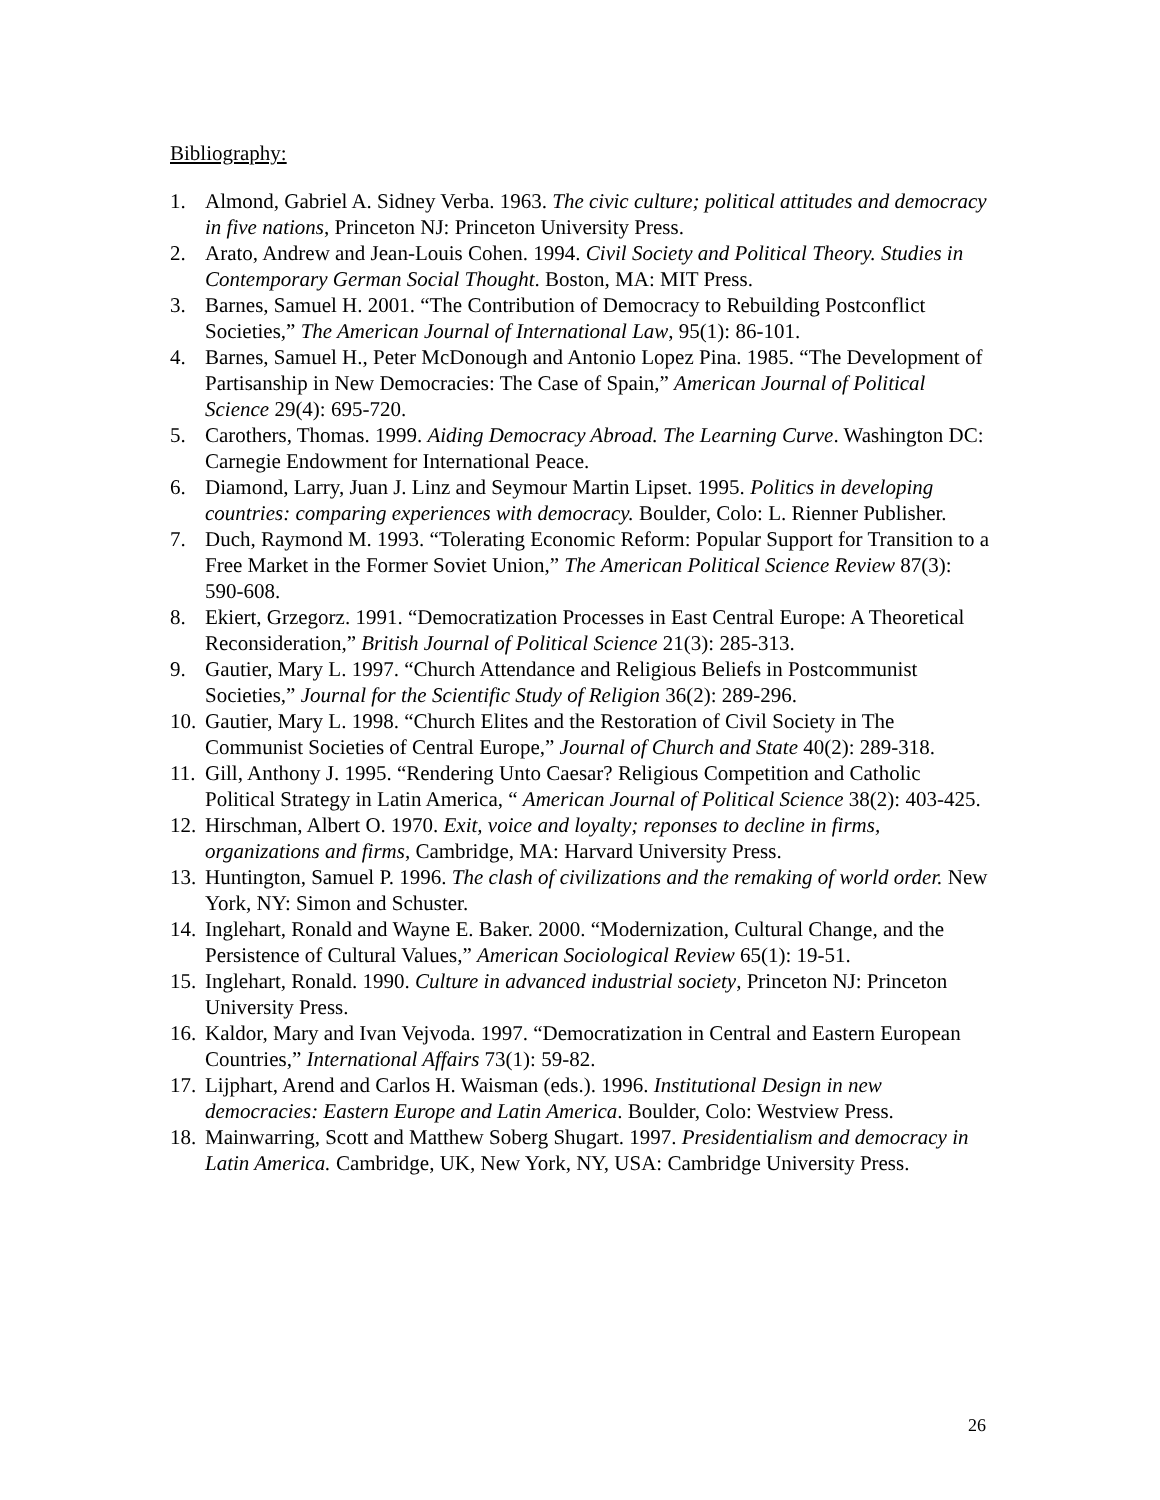Bibliography:
1. Almond, Gabriel A. Sidney Verba. 1963. The civic culture; political attitudes and democracy in five nations, Princeton NJ: Princeton University Press.
2. Arato, Andrew and Jean-Louis Cohen. 1994. Civil Society and Political Theory. Studies in Contemporary German Social Thought. Boston, MA: MIT Press.
3. Barnes, Samuel H. 2001. “The Contribution of Democracy to Rebuilding Postconflict Societies,” The American Journal of International Law, 95(1): 86-101.
4. Barnes, Samuel H., Peter McDonough and Antonio Lopez Pina. 1985. “The Development of Partisanship in New Democracies: The Case of Spain,” American Journal of Political Science 29(4): 695-720.
5. Carothers, Thomas. 1999. Aiding Democracy Abroad. The Learning Curve. Washington DC: Carnegie Endowment for International Peace.
6. Diamond, Larry, Juan J. Linz and Seymour Martin Lipset. 1995. Politics in developing countries: comparing experiences with democracy. Boulder, Colo: L. Rienner Publisher.
7. Duch, Raymond M. 1993. “Tolerating Economic Reform: Popular Support for Transition to a Free Market in the Former Soviet Union,” The American Political Science Review 87(3): 590-608.
8. Ekiert, Grzegorz. 1991. “Democratization Processes in East Central Europe: A Theoretical Reconsideration,” British Journal of Political Science 21(3): 285-313.
9. Gautier, Mary L. 1997. “Church Attendance and Religious Beliefs in Postcommunist Societies,” Journal for the Scientific Study of Religion 36(2): 289-296.
10. Gautier, Mary L. 1998. “Church Elites and the Restoration of Civil Society in The Communist Societies of Central Europe,” Journal of Church and State 40(2): 289-318.
11. Gill, Anthony J. 1995. “Rendering Unto Caesar? Religious Competition and Catholic Political Strategy in Latin America, “ American Journal of Political Science 38(2): 403-425.
12. Hirschman, Albert O. 1970. Exit, voice and loyalty; reponses to decline in firms, organizations and firms, Cambridge, MA: Harvard University Press.
13. Huntington, Samuel P. 1996. The clash of civilizations and the remaking of world order. New York, NY: Simon and Schuster.
14. Inglehart, Ronald and Wayne E. Baker. 2000. “Modernization, Cultural Change, and the Persistence of Cultural Values,” American Sociological Review 65(1): 19-51.
15. Inglehart, Ronald. 1990. Culture in advanced industrial society, Princeton NJ: Princeton University Press.
16. Kaldor, Mary and Ivan Vejvoda. 1997. “Democratization in Central and Eastern European Countries,” International Affairs 73(1): 59-82.
17. Lijphart, Arend and Carlos H. Waisman (eds.). 1996. Institutional Design in new democracies: Eastern Europe and Latin America. Boulder, Colo: Westview Press.
18. Mainwarring, Scott and Matthew Soberg Shugart. 1997. Presidentialism and democracy in Latin America. Cambridge, UK, New York, NY, USA: Cambridge University Press.
26